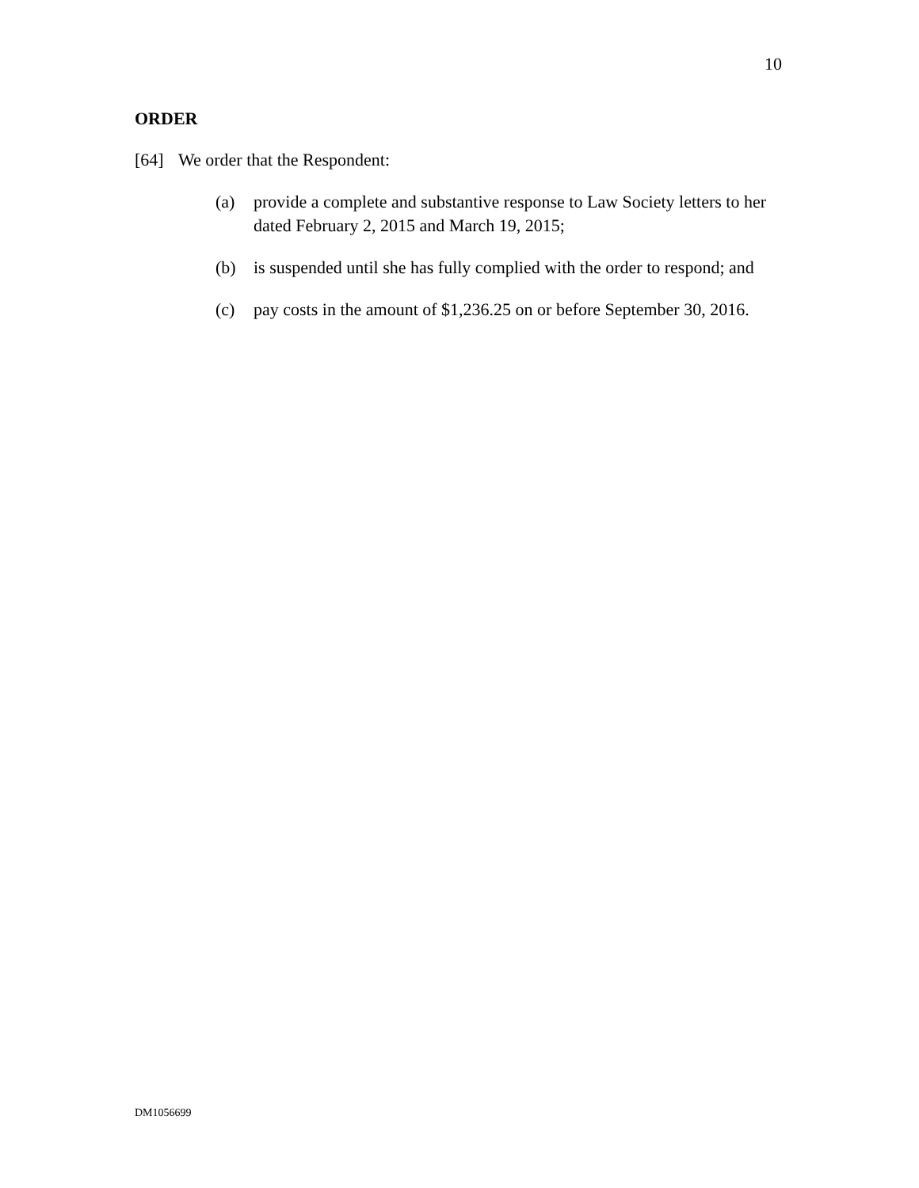10
ORDER
[64] We order that the Respondent:
(a) provide a complete and substantive response to Law Society letters to her dated February 2, 2015 and March 19, 2015;
(b) is suspended until she has fully complied with the order to respond; and
(c) pay costs in the amount of $1,236.25 on or before September 30, 2016.
DM1056699